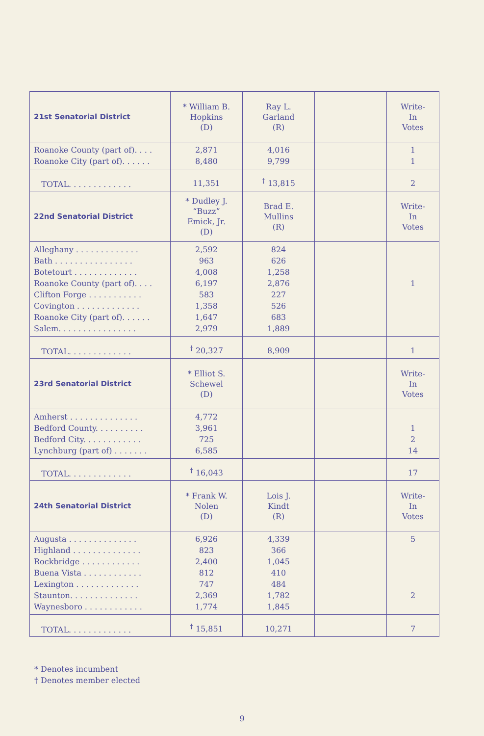| 21st Senatorial District | * William B. Hopkins (D) | Ray L. Garland (R) | | Write- In Votes |
| Roanoke County (part of). . . . Roanoke City (part of). . . . . . | 2,871 8,480 | 4,016 9,799 | | 1 1 |
| TOTAL. . . . . . . . . . . . . | 11,351 | <sup>†</sup> 13,815 | | 2 |
| 22nd Senatorial District | * Dudley J. “Buzz” Emick, Jr. (D) | Brad E. Mullins (R) | | Write- In Votes |
| Alleghany . . . . . . . . . . . . . Bath . . . . . . . . . . . . . . . . Botetourt . . . . . . . . . . . . . Roanoke County (part of). . . . Clifton Forge . . . . . . . . . . . Covington . . . . . . . . . . . . . Roanoke City (part of). . . . . . Salem. . . . . . . . . . . . . . . . | 2,592 963 4,008 6,197 583 1,358 1,647 2,979 | 824 626 1,258 2,876 227 526 683 1,889 | | 1 |
| TOTAL. . . . . . . . . . . . . | <sup>†</sup> 20,327 | 8,909 | | 1 |
| 23rd Senatorial District | * Elliot S. Schewel (D) | | | Write- In Votes |
| Amherst . . . . . . . . . . . . . . Bedford County. . . . . . . . . . Bedford City. . . . . . . . . . . . Lynchburg (part of) . . . . . . . | 4,772 3,961 725 6,585 | | | 1 2 14 |
| TOTAL. . . . . . . . . . . . . | <sup>†</sup> 16,043 | | | 17 |
| 24th Senatorial District | * Frank W. Nolen (D) | Lois J. Kindt (R) | | Write- In Votes |
| Augusta . . . . . . . . . . . . . . Highland . . . . . . . . . . . . . . Rockbridge . . . . . . . . . . . . Buena Vista . . . . . . . . . . . . Lexington . . . . . . . . . . . . . Staunton. . . . . . . . . . . . . . Waynesboro . . . . . . . . . . . . | 6,926 823 2,400 812 747 2,369 1,774 | 4,339 366 1,045 410 484 1,782 1,845 | | 5 2 |
| TOTAL. . . . . . . . . . . . . | <sup>†</sup> 15,851 | 10,271 | | 7 |
* Denotes incumbent
† Denotes member elected
9